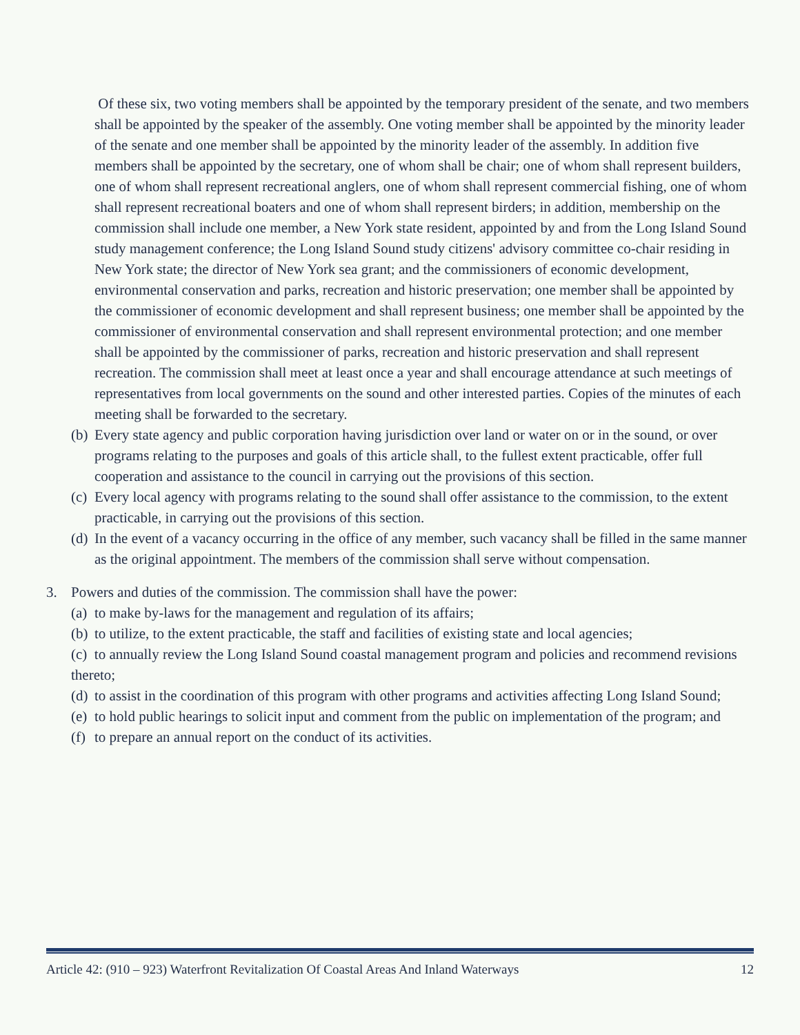Of these six, two voting members shall be appointed by the temporary president of the senate, and two members shall be appointed by the speaker of the assembly. One voting member shall be appointed by the minority leader of the senate and one member shall be appointed by the minority leader of the assembly. In addition five members shall be appointed by the secretary, one of whom shall be chair; one of whom shall represent builders, one of whom shall represent recreational anglers, one of whom shall represent commercial fishing, one of whom shall represent recreational boaters and one of whom shall represent birders; in addition, membership on the commission shall include one member, a New York state resident, appointed by and from the Long Island Sound study management conference; the Long Island Sound study citizens' advisory committee co-chair residing in New York state; the director of New York sea grant; and the commissioners of economic development, environmental conservation and parks, recreation and historic preservation; one member shall be appointed by the commissioner of economic development and shall represent business; one member shall be appointed by the commissioner of environmental conservation and shall represent environmental protection; and one member shall be appointed by the commissioner of parks, recreation and historic preservation and shall represent recreation. The commission shall meet at least once a year and shall encourage attendance at such meetings of representatives from local governments on the sound and other interested parties. Copies of the minutes of each meeting shall be forwarded to the secretary.
(b) Every state agency and public corporation having jurisdiction over land or water on or in the sound, or over programs relating to the purposes and goals of this article shall, to the fullest extent practicable, offer full cooperation and assistance to the council in carrying out the provisions of this section.
(c) Every local agency with programs relating to the sound shall offer assistance to the commission, to the extent practicable, in carrying out the provisions of this section.
(d) In the event of a vacancy occurring in the office of any member, such vacancy shall be filled in the same manner as the original appointment. The members of the commission shall serve without compensation.
3. Powers and duties of the commission. The commission shall have the power:
(a) to make by-laws for the management and regulation of its affairs;
(b) to utilize, to the extent practicable, the staff and facilities of existing state and local agencies;
(c) to annually review the Long Island Sound coastal management program and policies and recommend revisions thereto;
(d) to assist in the coordination of this program with other programs and activities affecting Long Island Sound;
(e) to hold public hearings to solicit input and comment from the public on implementation of the program; and
(f) to prepare an annual report on the conduct of its activities.
Article 42: (910 – 923) Waterfront Revitalization Of Coastal Areas And Inland Waterways 12